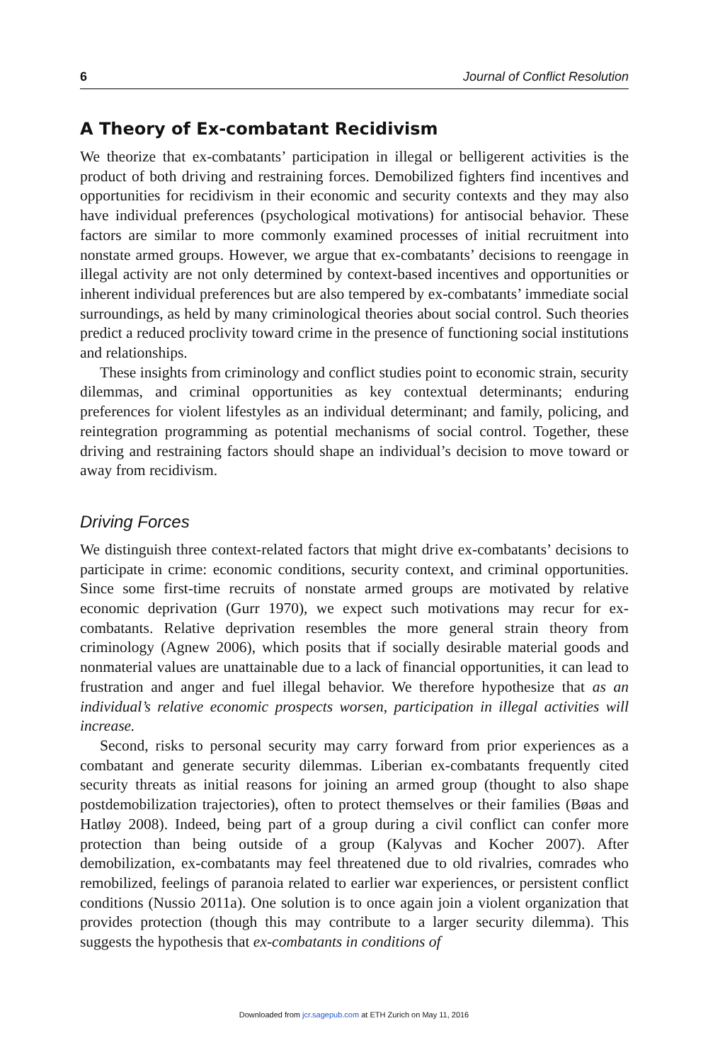6 Journal of Conflict Resolution
A Theory of Ex-combatant Recidivism
We theorize that ex-combatants’ participation in illegal or belligerent activities is the product of both driving and restraining forces. Demobilized fighters find incentives and opportunities for recidivism in their economic and security contexts and they may also have individual preferences (psychological motivations) for antisocial behavior. These factors are similar to more commonly examined processes of initial recruitment into nonstate armed groups. However, we argue that ex-combatants’ decisions to reengage in illegal activity are not only determined by context-based incentives and opportunities or inherent individual preferences but are also tempered by ex-combatants’ immediate social surroundings, as held by many criminological theories about social control. Such theories predict a reduced proclivity toward crime in the presence of functioning social institutions and relationships.
These insights from criminology and conflict studies point to economic strain, security dilemmas, and criminal opportunities as key contextual determinants; enduring preferences for violent lifestyles as an individual determinant; and family, policing, and reintegration programming as potential mechanisms of social control. Together, these driving and restraining factors should shape an individual’s decision to move toward or away from recidivism.
Driving Forces
We distinguish three context-related factors that might drive ex-combatants’ decisions to participate in crime: economic conditions, security context, and criminal opportunities. Since some first-time recruits of nonstate armed groups are motivated by relative economic deprivation (Gurr 1970), we expect such motivations may recur for ex-combatants. Relative deprivation resembles the more general strain theory from criminology (Agnew 2006), which posits that if socially desirable material goods and nonmaterial values are unattainable due to a lack of financial opportunities, it can lead to frustration and anger and fuel illegal behavior. We therefore hypothesize that as an individual’s relative economic prospects worsen, participation in illegal activities will increase.
Second, risks to personal security may carry forward from prior experiences as a combatant and generate security dilemmas. Liberian ex-combatants frequently cited security threats as initial reasons for joining an armed group (thought to also shape postdemobilization trajectories), often to protect themselves or their families (Bøas and Hatløy 2008). Indeed, being part of a group during a civil conflict can confer more protection than being outside of a group (Kalyvas and Kocher 2007). After demobilization, ex-combatants may feel threatened due to old rivalries, comrades who remobilized, feelings of paranoia related to earlier war experiences, or persistent conflict conditions (Nussio 2011a). One solution is to once again join a violent organization that provides protection (though this may contribute to a larger security dilemma). This suggests the hypothesis that ex-combatants in conditions of
Downloaded from jcr.sagepub.com at ETH Zurich on May 11, 2016